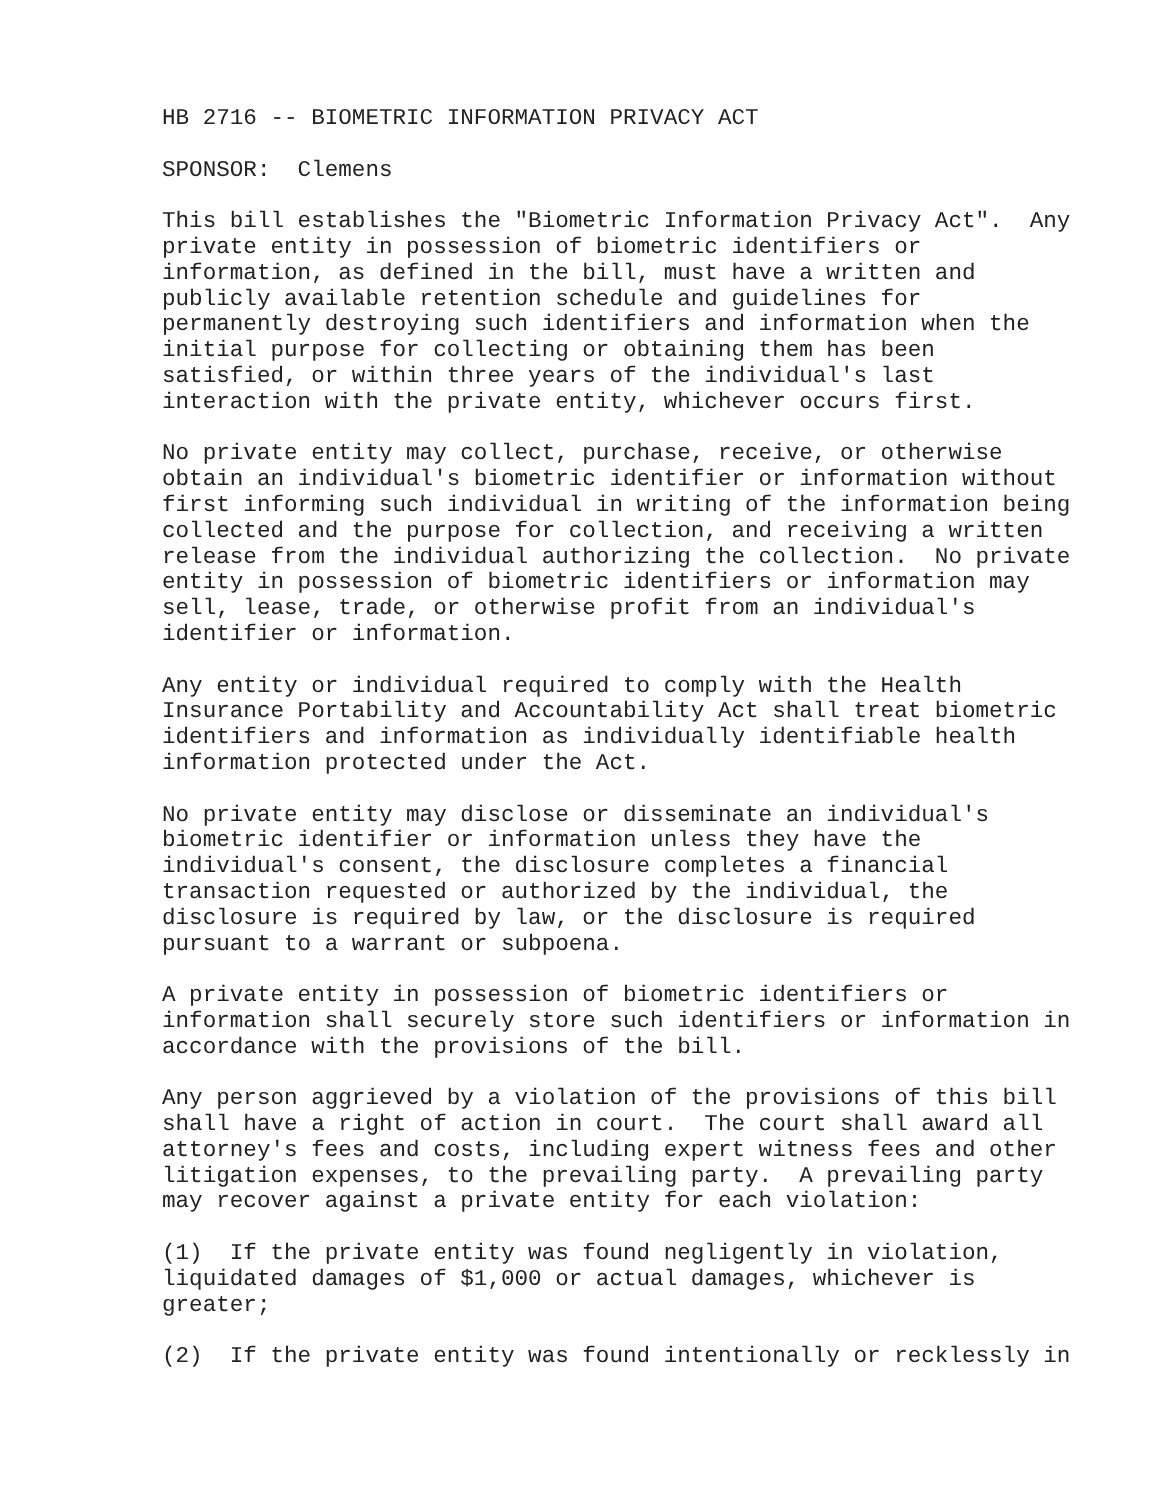HB 2716 -- BIOMETRIC INFORMATION PRIVACY ACT
SPONSOR: Clemens
This bill establishes the "Biometric Information Privacy Act". Any private entity in possession of biometric identifiers or information, as defined in the bill, must have a written and publicly available retention schedule and guidelines for permanently destroying such identifiers and information when the initial purpose for collecting or obtaining them has been satisfied, or within three years of the individual's last interaction with the private entity, whichever occurs first.
No private entity may collect, purchase, receive, or otherwise obtain an individual's biometric identifier or information without first informing such individual in writing of the information being collected and the purpose for collection, and receiving a written release from the individual authorizing the collection. No private entity in possession of biometric identifiers or information may sell, lease, trade, or otherwise profit from an individual's identifier or information.
Any entity or individual required to comply with the Health Insurance Portability and Accountability Act shall treat biometric identifiers and information as individually identifiable health information protected under the Act.
No private entity may disclose or disseminate an individual's biometric identifier or information unless they have the individual's consent, the disclosure completes a financial transaction requested or authorized by the individual, the disclosure is required by law, or the disclosure is required pursuant to a warrant or subpoena.
A private entity in possession of biometric identifiers or information shall securely store such identifiers or information in accordance with the provisions of the bill.
Any person aggrieved by a violation of the provisions of this bill shall have a right of action in court. The court shall award all attorney's fees and costs, including expert witness fees and other litigation expenses, to the prevailing party. A prevailing party may recover against a private entity for each violation:
(1) If the private entity was found negligently in violation, liquidated damages of $1,000 or actual damages, whichever is greater;
(2) If the private entity was found intentionally or recklessly in